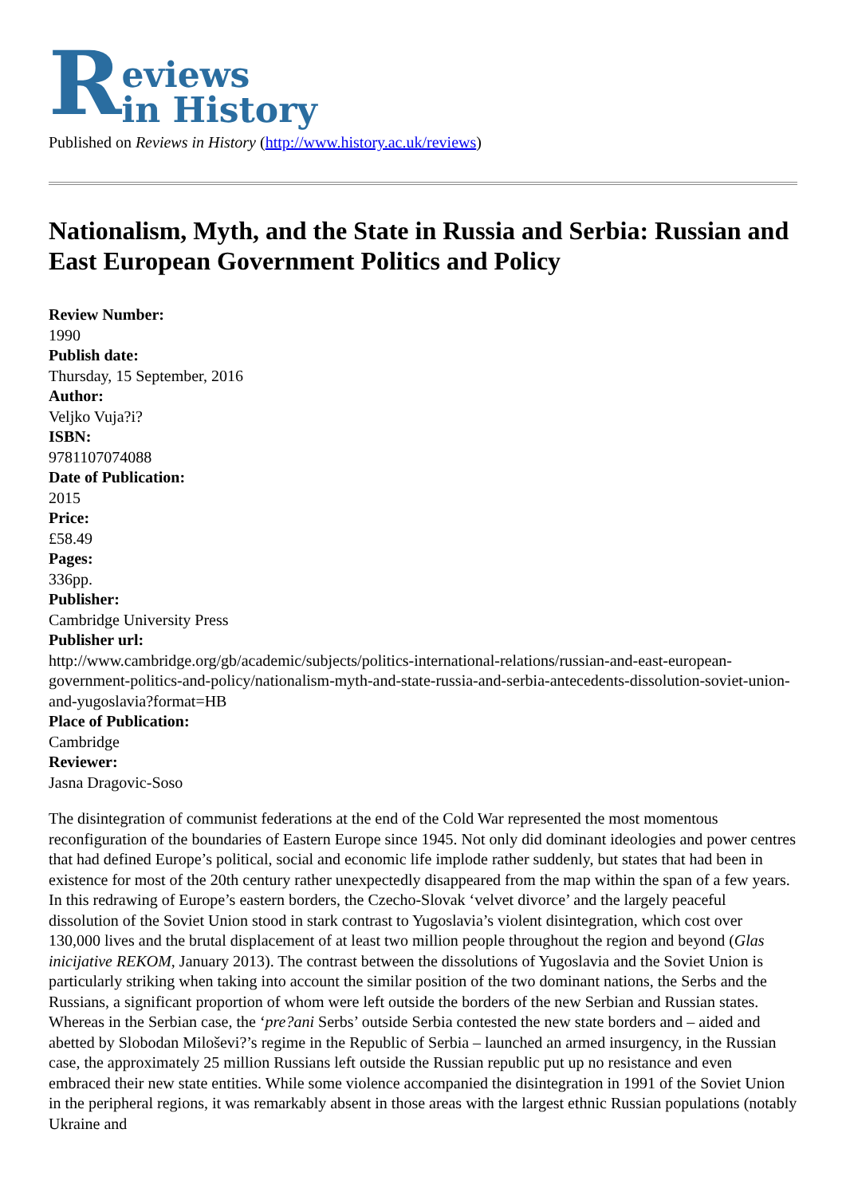Reviews
in History
Published on Reviews in History (http://www.history.ac.uk/reviews)
Nationalism, Myth, and the State in Russia and Serbia: Russian and East European Government Politics and Policy
Review Number:
1990
Publish date:
Thursday, 15 September, 2016
Author:
Veljko Vuja?i?
ISBN:
9781107074088
Date of Publication:
2015
Price:
£58.49
Pages:
336pp.
Publisher:
Cambridge University Press
Publisher url:
http://www.cambridge.org/gb/academic/subjects/politics-international-relations/russian-and-east-european-government-politics-and-policy/nationalism-myth-and-state-russia-and-serbia-antecedents-dissolution-soviet-union-and-yugoslavia?format=HB
Place of Publication:
Cambridge
Reviewer:
Jasna Dragovic-Soso
The disintegration of communist federations at the end of the Cold War represented the most momentous reconfiguration of the boundaries of Eastern Europe since 1945. Not only did dominant ideologies and power centres that had defined Europe’s political, social and economic life implode rather suddenly, but states that had been in existence for most of the 20th century rather unexpectedly disappeared from the map within the span of a few years. In this redrawing of Europe’s eastern borders, the Czecho-Slovak ‘velvet divorce’ and the largely peaceful dissolution of the Soviet Union stood in stark contrast to Yugoslavia’s violent disintegration, which cost over 130,000 lives and the brutal displacement of at least two million people throughout the region and beyond (Glas inicijative REKOM, January 2013). The contrast between the dissolutions of Yugoslavia and the Soviet Union is particularly striking when taking into account the similar position of the two dominant nations, the Serbs and the Russians, a significant proportion of whom were left outside the borders of the new Serbian and Russian states. Whereas in the Serbian case, the ‘pre?ani Serbs’ outside Serbia contested the new state borders and – aided and abetted by Slobodan Miloševi?’s regime in the Republic of Serbia – launched an armed insurgency, in the Russian case, the approximately 25 million Russians left outside the Russian republic put up no resistance and even embraced their new state entities. While some violence accompanied the disintegration in 1991 of the Soviet Union in the peripheral regions, it was remarkably absent in those areas with the largest ethnic Russian populations (notably Ukraine and